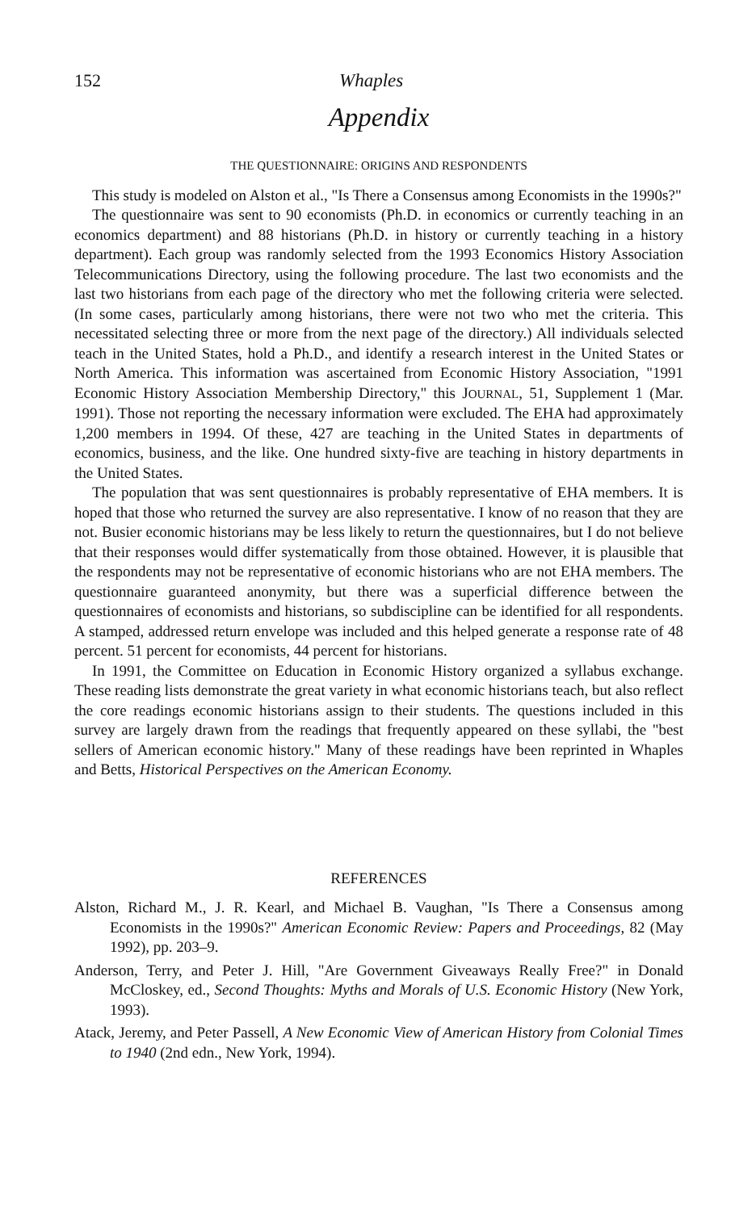152 Whaples
Appendix
THE QUESTIONNAIRE: ORIGINS AND RESPONDENTS
This study is modeled on Alston et al., "Is There a Consensus among Economists in the 1990s?"
The questionnaire was sent to 90 economists (Ph.D. in economics or currently teaching in an economics department) and 88 historians (Ph.D. in history or currently teaching in a history department). Each group was randomly selected from the 1993 Economics History Association Telecommunications Directory, using the following procedure. The last two economists and the last two historians from each page of the directory who met the following criteria were selected. (In some cases, particularly among historians, there were not two who met the criteria. This necessitated selecting three or more from the next page of the directory.) All individuals selected teach in the United States, hold a Ph.D., and identify a research interest in the United States or North America. This information was ascertained from Economic History Association, "1991 Economic History Association Membership Directory," this JOURNAL, 51, Supplement 1 (Mar. 1991). Those not reporting the necessary information were excluded. The EHA had approximately 1,200 members in 1994. Of these, 427 are teaching in the United States in departments of economics, business, and the like. One hundred sixty-five are teaching in history departments in the United States.
The population that was sent questionnaires is probably representative of EHA members. It is hoped that those who returned the survey are also representative. I know of no reason that they are not. Busier economic historians may be less likely to return the questionnaires, but I do not believe that their responses would differ systematically from those obtained. However, it is plausible that the respondents may not be representative of economic historians who are not EHA members. The questionnaire guaranteed anonymity, but there was a superficial difference between the questionnaires of economists and historians, so subdiscipline can be identified for all respondents. A stamped, addressed return envelope was included and this helped generate a response rate of 48 percent. 51 percent for economists, 44 percent for historians.
In 1991, the Committee on Education in Economic History organized a syllabus exchange. These reading lists demonstrate the great variety in what economic historians teach, but also reflect the core readings economic historians assign to their students. The questions included in this survey are largely drawn from the readings that frequently appeared on these syllabi, the "best sellers of American economic history." Many of these readings have been reprinted in Whaples and Betts, Historical Perspectives on the American Economy.
REFERENCES
Alston, Richard M., J. R. Kearl, and Michael B. Vaughan, "Is There a Consensus among Economists in the 1990s?" American Economic Review: Papers and Proceedings, 82 (May 1992), pp. 203–9.
Anderson, Terry, and Peter J. Hill, "Are Government Giveaways Really Free?" in Donald McCloskey, ed., Second Thoughts: Myths and Morals of U.S. Economic History (New York, 1993).
Atack, Jeremy, and Peter Passell, A New Economic View of American History from Colonial Times to 1940 (2nd edn., New York, 1994).